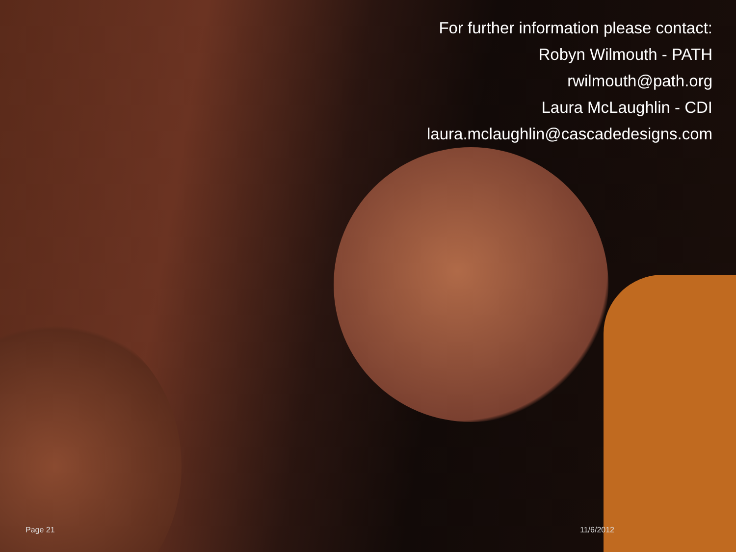For further information please contact:
Robyn Wilmouth - PATH
rwilmouth@path.org
Laura McLaughlin - CDI
laura.mclaughlin@cascadedesigns.com
Page 21 11/6/2012